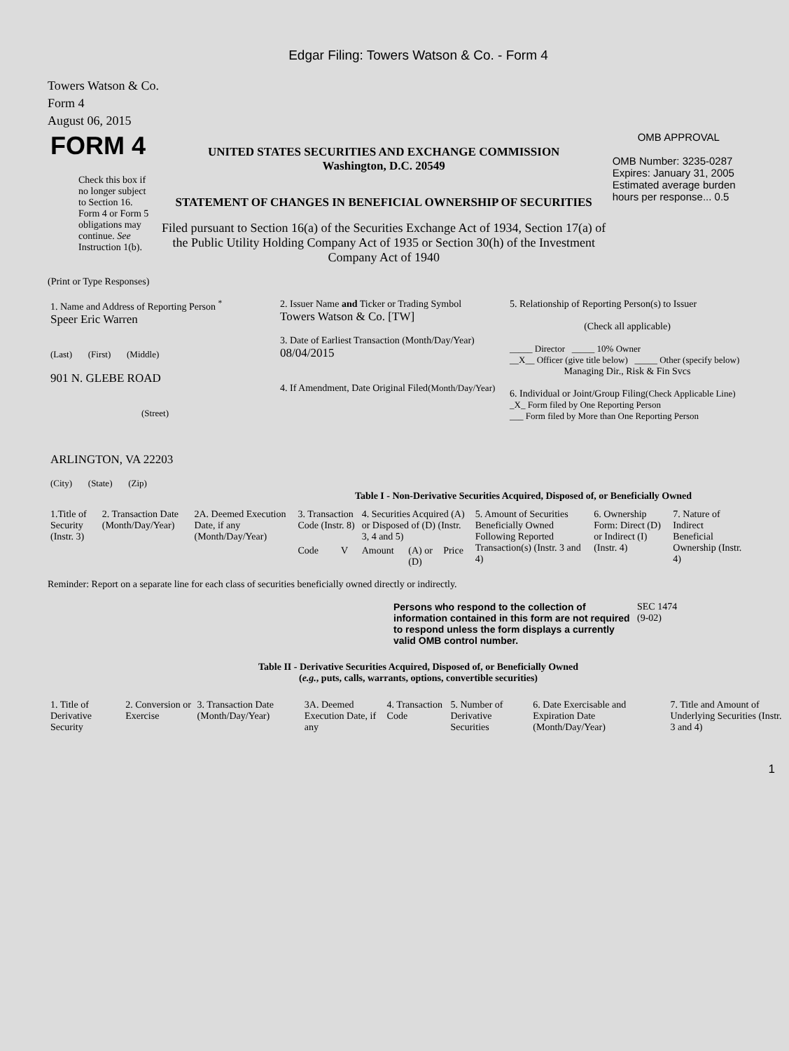Edgar Filing: Towers Watson & Co. - Form 4
Towers Watson & Co.
Form 4
August 06, 2015
| FORM 4 Check this box if no longer subject to Section 16. Form 4 or Form 5 obligations may continue. See Instruction 1(b). | UNITED STATES SECURITIES AND EXCHANGE COMMISSION Washington, D.C. 20549 STATEMENT OF CHANGES IN BENEFICIAL OWNERSHIP OF SECURITIES Filed pursuant to Section 16(a) of the Securities Exchange Act of 1934, Section 17(a) of the Public Utility Holding Company Act of 1935 or Section 30(h) of the Investment Company Act of 1940 | OMB APPROVAL OMB Number: 3235-0287 Expires: January 31, 2005 Estimated average burden hours per response... 0.5 |
(Print or Type Responses)
| 1. Name and Address of Reporting Person <sup>*</sup> Speer Eric Warren (Last) (First) (Middle) 901 N. GLEBE ROAD (Street) ARLINGTON, VA 22203 (City) (State) (Zip) | 2. Issuer Name and Ticker or Trading Symbol Towers Watson & Co. [TW] 3. Date of Earliest Transaction (Month/Day/Year) 08/04/2015 4. If Amendment, Date Original Filed (Month/Day/Year) | 5. Relationship of Reporting Person(s) to Issuer (Check all applicable) _____ Director _____ 10% Owner __X__ Officer (give title below) _____ Other (specify below) Managing Dir., Risk & Fin Svcs 6. Individual or Joint/Group Filing (Check Applicable Line) _X_ Form filed by One Reporting Person ___ Form filed by More than One Reporting Person |
Table I - Non-Derivative Securities Acquired, Disposed of, or Beneficially Owned
| 1.Title of Security (Instr. 3) | 2. Transaction Date (Month/Day/Year) | 2A. Deemed Execution Date, if any (Month/Day/Year) | 3. Transaction Code (Instr. 8) | | 4. Securities Acquired (A) or Disposed of (D) (Instr. 3, 4 and 5) | | | 5. Amount of Securities Beneficially Owned Following Reported Transaction(s) (Instr. 3 and 4) | 6. Ownership Form: Direct (D) or Indirect (I) (Instr. 4) | 7. Nature of Indirect Beneficial Ownership (Instr. 4) |
| --- | --- | --- | --- | --- | --- | --- | --- | --- | --- | --- |
| | | | Code | V | Amount | (A) or (D) | Price | | | |
Reminder: Report on a separate line for each class of securities beneficially owned directly or indirectly.
| Persons who respond to the collection of information contained in this form are not required to respond unless the form displays a currently valid OMB control number. | SEC 1474 (9-02) |
Table II - Derivative Securities Acquired, Disposed of, or Beneficially Owned
(e.g., puts, calls, warrants, options, convertible securities)
| 1. Title of Derivative Security | 2. Conversion or Exercise | 3. Transaction Date (Month/Day/Year) | 3A. Deemed Execution Date, if any | 4. Transaction Code | 5. Number of Derivative Securities | 6. Date Exercisable and Expiration Date (Month/Day/Year) | 7. Title and Amount of Underlying Securities (Instr. 3 and 4) |
| --- | --- | --- | --- | --- | --- | --- | --- |
1